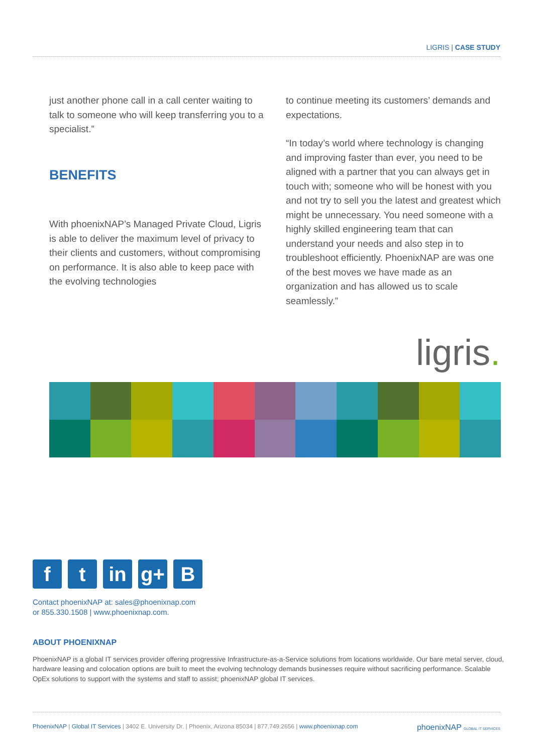LIGRIS | CASE STUDY
just another phone call in a call center waiting to talk to someone who will keep transferring you to a specialist.”
BENEFITS
With phoenixNAP’s Managed Private Cloud, Ligris is able to deliver the maximum level of privacy to their clients and customers, without compromising on performance. It is also able to keep pace with the evolving technologies
to continue meeting its customers’ demands and expectations.
“In today’s world where technology is changing and improving faster than ever, you need to be aligned with a partner that you can always get in touch with; someone who will be honest with you and not try to sell you the latest and greatest which might be unnecessary. You need someone with a highly skilled engineering team that can understand your needs and also step in to troubleshoot efficiently. PhoenixNAP are was one of the best moves we have made as an organization and has allowed us to scale seamlessly.”
ligris.
ft in g+ B
Contact phoenixNAP at: sales@phoenixnap.com
or 855.330.1508 | www.phoenixnap.com.
ABOUT PHOENIXNAP
PhoenixNAP is a global IT services provider offering progressive Infrastructure-as-a-Service solutions from locations worldwide. Our bare metal server, cloud, hardware leasing and colocation options are built to meet the evolving technology demands businesses require without sacrificing performance. Scalable OpEx solutions to support with the systems and staff to assist; phoenixNAP global IT services.
PhoenixNAP | Global IT Services | 3402 E. University Dr. | Phoenix, Arizona 85034 | 877.749.2656 | www.phoenixnap.com phoenixNAP GLOBAL IT SERVICES